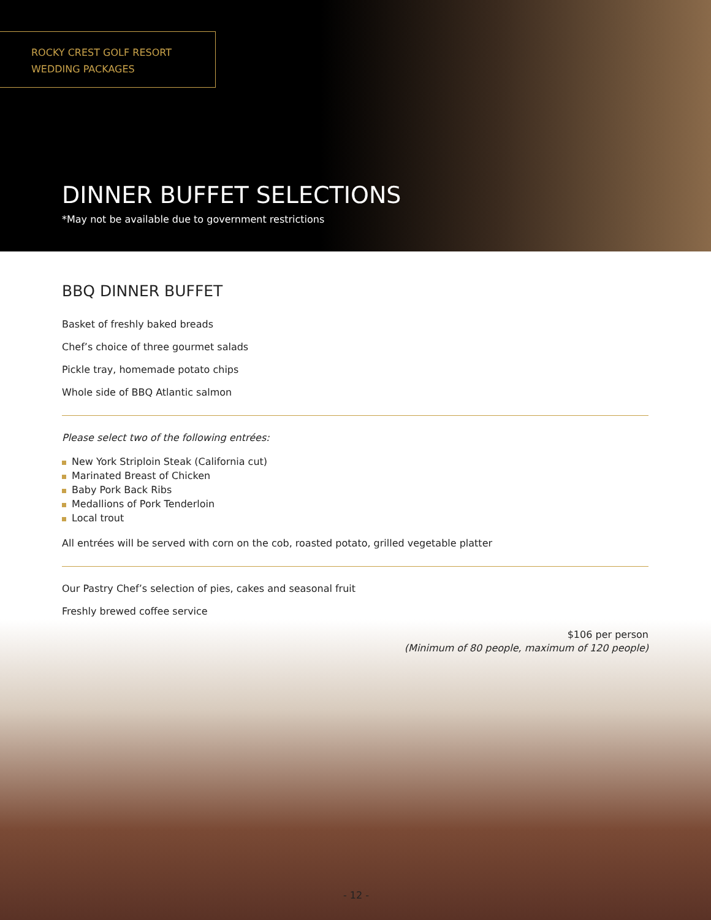ROCKY CREST GOLF RESORT
WEDDING PACKAGES
DINNER BUFFET SELECTIONS
*May not be available due to government restrictions
BBQ DINNER BUFFET
Basket of freshly baked breads
Chef’s choice of three gourmet salads
Pickle tray, homemade potato chips
Whole side of BBQ Atlantic salmon
Please select two of the following entrées:
New York Striploin Steak (California cut)
Marinated Breast of Chicken
Baby Pork Back Ribs
Medallions of Pork Tenderloin
Local trout
All entrées will be served with corn on the cob, roasted potato, grilled vegetable platter
Our Pastry Chef’s selection of pies, cakes and seasonal fruit
Freshly brewed coffee service
$106 per person
(Minimum of 80 people, maximum of 120 people)
- 12 -